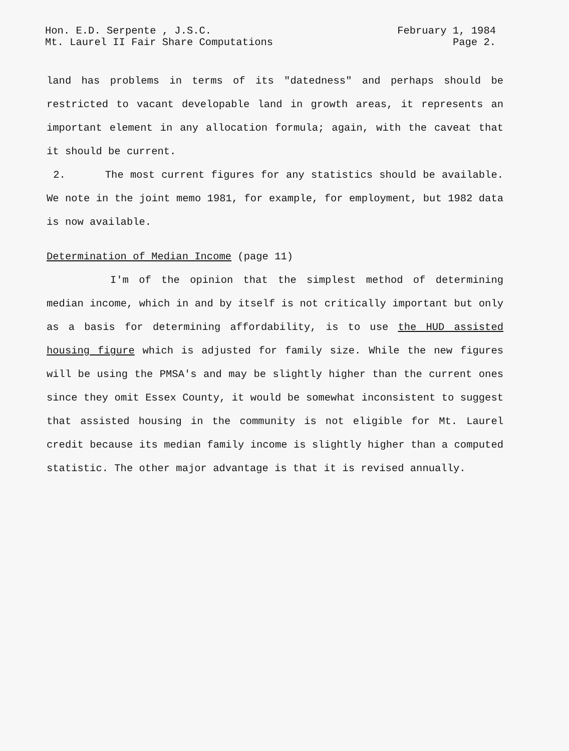Hon. E.D. Serpente , J.S.C.
Mt. Laurel II Fair Share Computations
February 1, 1984
Page 2.
land has problems in terms of its "datedness" and perhaps should be restricted to vacant developable land in growth areas, it represents an important element in any allocation formula; again, with the caveat that it should be current.
2. The most current figures for any statistics should be available. We note in the joint memo 1981, for example, for employment, but 1982 data is now available.
Determination of Median Income (page 11)
I'm of the opinion that the simplest method of determining median income, which in and by itself is not critically important but only as a basis for determining affordability, is to use the HUD assisted housing figure which is adjusted for family size. While the new figures will be using the PMSA's and may be slightly higher than the current ones since they omit Essex County, it would be somewhat inconsistent to suggest that assisted housing in the community is not eligible for Mt. Laurel credit because its median family income is slightly higher than a computed statistic. The other major advantage is that it is revised annually.